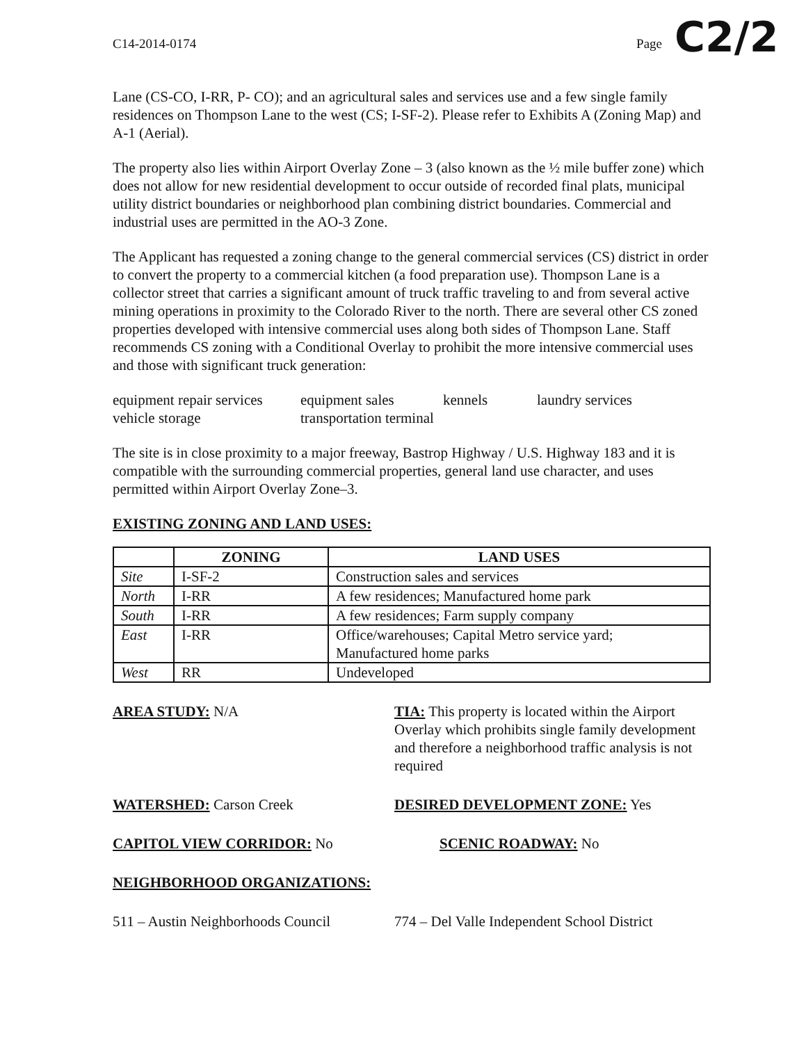C2/2
C14-2014-0174 Page
Lane (CS-CO, I-RR, P- CO); and an agricultural sales and services use and a few single family residences on Thompson Lane to the west (CS; I-SF-2). Please refer to Exhibits A (Zoning Map) and A-1 (Aerial).
The property also lies within Airport Overlay Zone – 3 (also known as the ½ mile buffer zone) which does not allow for new residential development to occur outside of recorded final plats, municipal utility district boundaries or neighborhood plan combining district boundaries. Commercial and industrial uses are permitted in the AO-3 Zone.
The Applicant has requested a zoning change to the general commercial services (CS) district in order to convert the property to a commercial kitchen (a food preparation use). Thompson Lane is a collector street that carries a significant amount of truck traffic traveling to and from several active mining operations in proximity to the Colorado River to the north. There are several other CS zoned properties developed with intensive commercial uses along both sides of Thompson Lane. Staff recommends CS zoning with a Conditional Overlay to prohibit the more intensive commercial uses and those with significant truck generation:
equipment repair services equipment sales kennels laundry services vehicle storage transportation terminal
The site is in close proximity to a major freeway, Bastrop Highway / U.S. Highway 183 and it is compatible with the surrounding commercial properties, general land use character, and uses permitted within Airport Overlay Zone–3.
EXISTING ZONING AND LAND USES:
| | ZONING | LAND USES |
| --- | --- | --- |
| Site | I-SF-2 | Construction sales and services |
| North | I-RR | A few residences; Manufactured home park |
| South | I-RR | A few residences; Farm supply company |
| East | I-RR | Office/warehouses; Capital Metro service yard; Manufactured home parks |
| West | RR | Undeveloped |
AREA STUDY: N/A
TIA: This property is located within the Airport Overlay which prohibits single family development and therefore a neighborhood traffic analysis is not required
WATERSHED: Carson Creek
DESIRED DEVELOPMENT ZONE: Yes
CAPITOL VIEW CORRIDOR: No
SCENIC ROADWAY: No
NEIGHBORHOOD ORGANIZATIONS:
511 – Austin Neighborhoods Council
774 – Del Valle Independent School District